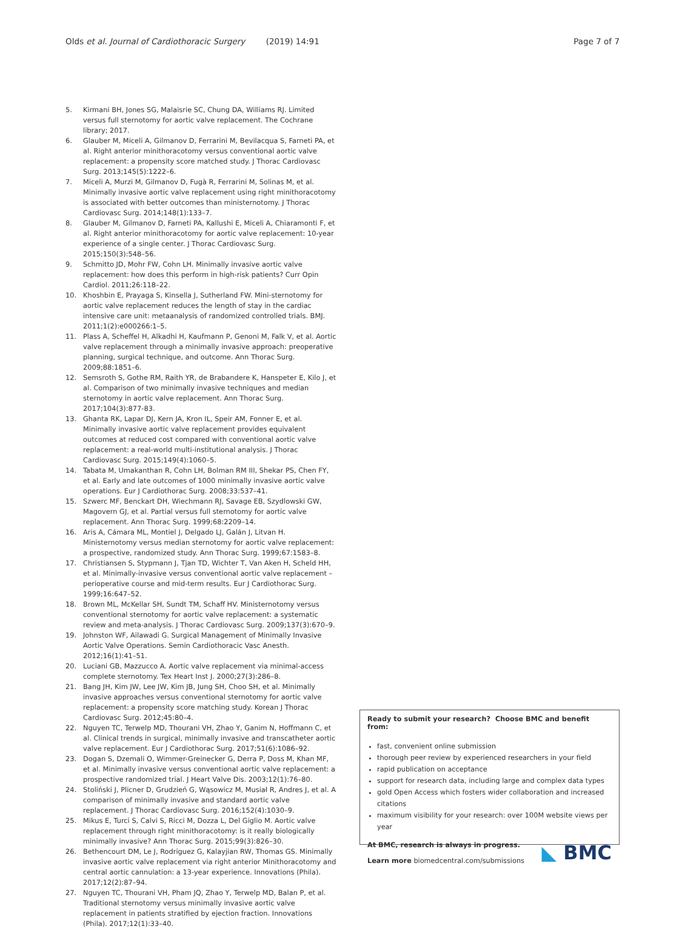Olds et al. Journal of Cardiothoracic Surgery (2019) 14:91
Page 7 of 7
5. Kirmani BH, Jones SG, Malaisrie SC, Chung DA, Williams RJ. Limited versus full sternotomy for aortic valve replacement. The Cochrane library; 2017.
6. Glauber M, Miceli A, Gilmanov D, Ferrarini M, Bevilacqua S, Farneti PA, et al. Right anterior minithoracotomy versus conventional aortic valve replacement: a propensity score matched study. J Thorac Cardiovasc Surg. 2013;145(5):1222–6.
7. Miceli A, Murzi M, Gilmanov D, Fugà R, Ferrarini M, Solinas M, et al. Minimally invasive aortic valve replacement using right minithoracotomy is associated with better outcomes than ministernotomy. J Thorac Cardiovasc Surg. 2014;148(1):133–7.
8. Glauber M, Gilmanov D, Farneti PA, Kallushi E, Miceli A, Chiaramonti F, et al. Right anterior minithoracotomy for aortic valve replacement: 10-year experience of a single center. J Thorac Cardiovasc Surg. 2015;150(3):548–56.
9. Schmitto JD, Mohr FW, Cohn LH. Minimally invasive aortic valve replacement: how does this perform in high-risk patients? Curr Opin Cardiol. 2011;26:118–22.
10. Khoshbin E, Prayaga S, Kinsella J, Sutherland FW. Mini-sternotomy for aortic valve replacement reduces the length of stay in the cardiac intensive care unit: metaanalysis of randomized controlled trials. BMJ. 2011;1(2):e000266:1–5.
11. Plass A, Scheffel H, Alkadhi H, Kaufmann P, Genoni M, Falk V, et al. Aortic valve replacement through a minimally invasive approach: preoperative planning, surgical technique, and outcome. Ann Thorac Surg. 2009;88:1851–6.
12. Semsroth S, Gothe RM, Raith YR, de Brabandere K, Hanspeter E, Kilo J, et al. Comparison of two minimally invasive techniques and median sternotomy in aortic valve replacement. Ann Thorac Surg. 2017;104(3):877-83.
13. Ghanta RK, Lapar DJ, Kern JA, Kron IL, Speir AM, Fonner E, et al. Minimally invasive aortic valve replacement provides equivalent outcomes at reduced cost compared with conventional aortic valve replacement: a real-world multi-institutional analysis. J Thorac Cardiovasc Surg. 2015;149(4):1060–5.
14. Tabata M, Umakanthan R, Cohn LH, Bolman RM III, Shekar PS, Chen FY, et al. Early and late outcomes of 1000 minimally invasive aortic valve operations. Eur J Cardiothorac Surg. 2008;33:537–41.
15. Szwerc MF, Benckart DH, Wiechmann RJ, Savage EB, Szydlowski GW, Magovern GJ, et al. Partial versus full sternotomy for aortic valve replacement. Ann Thorac Surg. 1999;68:2209–14.
16. Aris A, Cámara ML, Montiel J, Delgado LJ, Galán J, Litvan H. Ministernotomy versus median sternotomy for aortic valve replacement: a prospective, randomized study. Ann Thorac Surg. 1999;67:1583–8.
17. Christiansen S, Stypmann J, Tjan TD, Wichter T, Van Aken H, Scheld HH, et al. Minimally-invasive versus conventional aortic valve replacement – perioperative course and mid-term results. Eur J Cardiothorac Surg. 1999;16:647–52.
18. Brown ML, McKellar SH, Sundt TM, Schaff HV. Ministernotomy versus conventional sternotomy for aortic valve replacement: a systematic review and meta-analysis. J Thorac Cardiovasc Surg. 2009;137(3):670–9.
19. Johnston WF, Ailawadi G. Surgical Management of Minimally Invasive Aortic Valve Operations. Semin Cardiothoracic Vasc Anesth. 2012;16(1):41–51.
20. Luciani GB, Mazzucco A. Aortic valve replacement via minimal-access complete sternotomy. Tex Heart Inst J. 2000;27(3):286–8.
21. Bang JH, Kim JW, Lee JW, Kim JB, Jung SH, Choo SH, et al. Minimally invasive approaches versus conventional sternotomy for aortic valve replacement: a propensity score matching study. Korean J Thorac Cardiovasc Surg. 2012;45:80–4.
22. Nguyen TC, Terwelp MD, Thourani VH, Zhao Y, Ganim N, Hoffmann C, et al. Clinical trends in surgical, minimally invasive and transcatheter aortic valve replacement. Eur J Cardiothorac Surg. 2017;51(6):1086–92.
23. Dogan S, Dzemali O, Wimmer-Greinecker G, Derra P, Doss M, Khan MF, et al. Minimally invasive versus conventional aortic valve replacement: a prospective randomized trial. J Heart Valve Dis. 2003;12(1):76–80.
24. Stoliński J, Plicner D, Grudzień G, Wąsowicz M, Musiał R, Andres J, et al. A comparison of minimally invasive and standard aortic valve replacement. J Thorac Cardiovasc Surg. 2016;152(4):1030–9.
25. Mikus E, Turci S, Calvi S, Ricci M, Dozza L, Del Giglio M. Aortic valve replacement through right minithoracotomy: is it really biologically minimally invasive? Ann Thorac Surg. 2015;99(3):826–30.
26. Bethencourt DM, Le J, Rodriguez G, Kalayjian RW, Thomas GS. Minimally invasive aortic valve replacement via right anterior Minithoracotomy and central aortic cannulation: a 13-year experience. Innovations (Phila). 2017;12(2):87–94.
27. Nguyen TC, Thourani VH, Pham JQ, Zhao Y, Terwelp MD, Balan P, et al. Traditional sternotomy versus minimally invasive aortic valve replacement in patients stratified by ejection fraction. Innovations (Phila). 2017;12(1):33–40.
Ready to submit your research? Choose BMC and benefit from:
fast, convenient online submission
thorough peer review by experienced researchers in your field
rapid publication on acceptance
support for research data, including large and complex data types
gold Open Access which fosters wider collaboration and increased citations
maximum visibility for your research: over 100M website views per year
At BMC, research is always in progress.
Learn more biomedcentral.com/submissions
◣ BMC